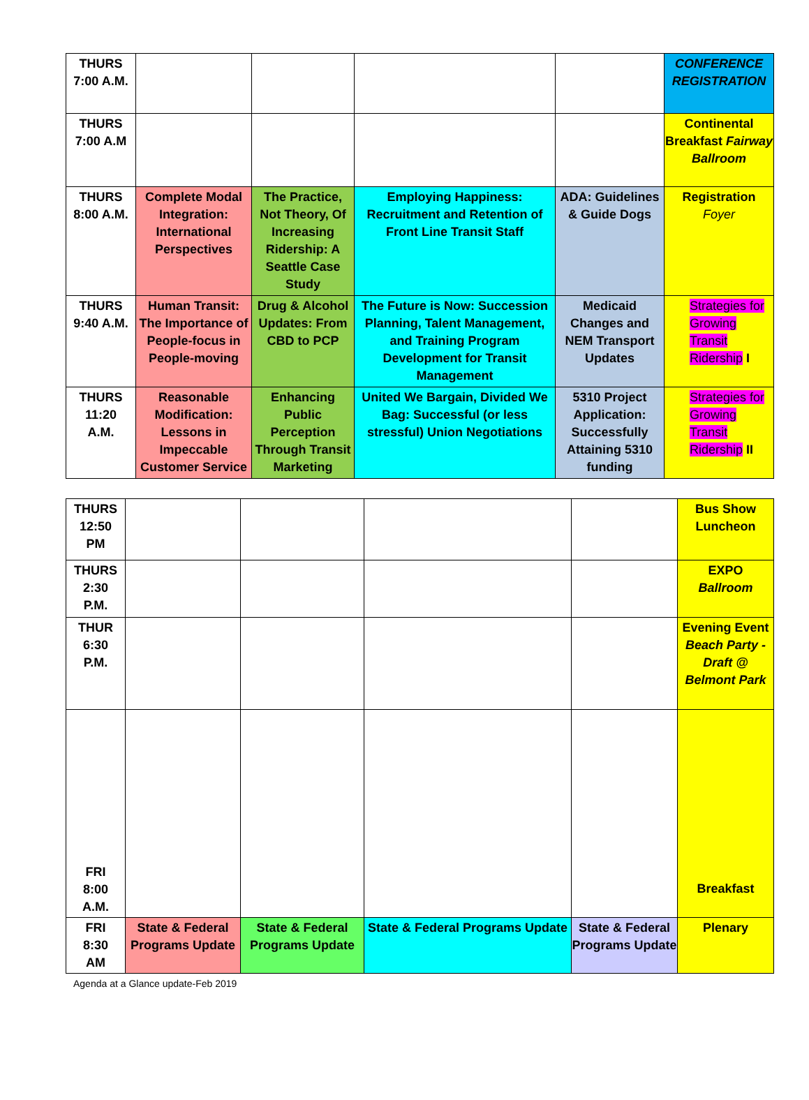| THURS 7:00 A.M. | | | | | CONFERENCE REGISTRATION |
| THURS 7:00 A.M | | | | | Continental Breakfast Fairway Ballroom |
| THURS 8:00 A.M. | Complete Modal Integration: International Perspectives | The Practice, Not Theory, Of Increasing Ridership: A Seattle Case Study | Employing Happiness: Recruitment and Retention of Front Line Transit Staff | ADA: Guidelines & Guide Dogs | Registration Foyer |
| THURS 9:40 A.M. | Human Transit: The Importance of People-focus in People-moving | Drug & Alcohol Updates: From CBD to PCP | The Future is Now: Succession Planning, Talent Management, and Training Program Development for Transit Management | Medicaid Changes and NEM Transport Updates | Strategies for Growing Transit Ridership I |
| THURS 11:20 A.M. | Reasonable Modification: Lessons in Impeccable Customer Service | Enhancing Public Perception Through Transit Marketing | United We Bargain, Divided We Bag: Successful (or less stressful) Union Negotiations | 5310 Project Application: Successfully Attaining 5310 funding | Strategies for Growing Transit Ridership II |
| THURS 12:50 PM | | | | | Bus Show Luncheon |
| THURS 2:30 P.M. | | | | | EXPO Ballroom |
| THUR 6:30 P.M. | | | | | Evening Event Beach Party - Draft @ Belmont Park |
| FRI 8:00 A.M. | | | | | Breakfast |
| FRI 8:30 AM | State & Federal Programs Update | State & Federal Programs Update | State & Federal Programs Update | State & Federal Programs Update | Plenary |
Agenda at a Glance update-Feb 2019